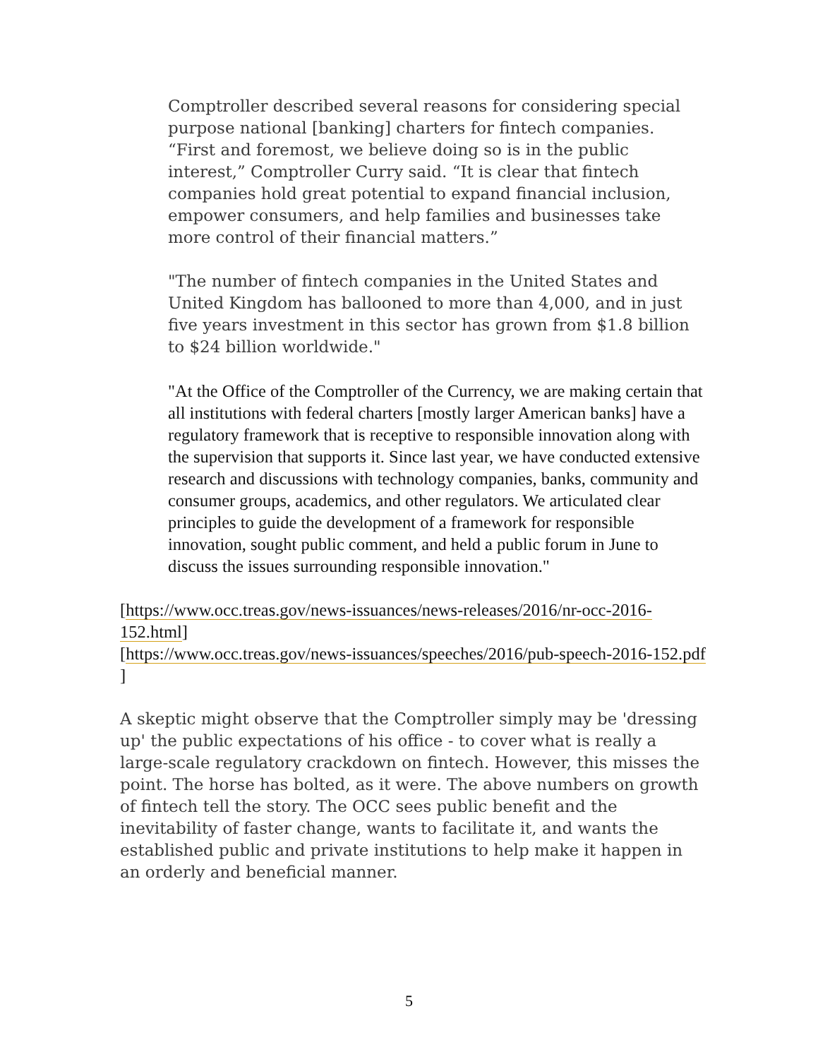Comptroller described several reasons for considering special purpose national [banking] charters for fintech companies. “First and foremost, we believe doing so is in the public interest,” Comptroller Curry said. “It is clear that fintech companies hold great potential to expand financial inclusion, empower consumers, and help families and businesses take more control of their financial matters.”
"The number of fintech companies in the United States and United Kingdom has ballooned to more than 4,000, and in just five years investment in this sector has grown from $1.8 billion to $24 billion worldwide."
"At the Office of the Comptroller of the Currency, we are making certain that all institutions with federal charters [mostly larger American banks] have a regulatory framework that is receptive to responsible innovation along with the supervision that supports it. Since last year, we have conducted extensive research and discussions with technology companies, banks, community and consumer groups, academics, and other regulators. We articulated clear principles to guide the development of a framework for responsible innovation, sought public comment, and held a public forum in June to discuss the issues surrounding responsible innovation."
[https://www.occ.treas.gov/news-issuances/news-releases/2016/nr-occ-2016-152.html]
[https://www.occ.treas.gov/news-issuances/speeches/2016/pub-speech-2016-152.pdf ]
A skeptic might observe that the Comptroller simply may be 'dressing up' the public expectations of his office - to cover what is really a large-scale regulatory crackdown on fintech. However, this misses the point. The horse has bolted, as it were. The above numbers on growth of fintech tell the story. The OCC sees public benefit and the inevitability of faster change, wants to facilitate it, and wants the established public and private institutions to help make it happen in an orderly and beneficial manner.
5